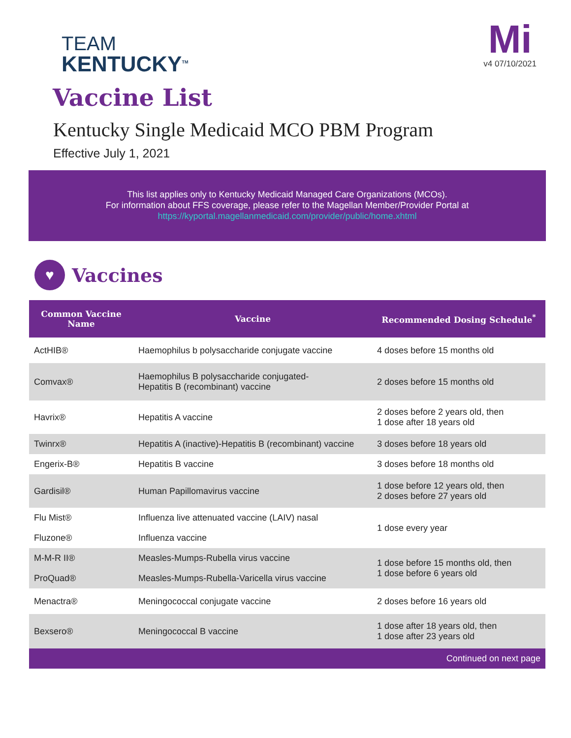TEAM
KENTUCKY<sup>TM</sup>
Mi
v4 07/10/2021
Vaccine List
Kentucky Single Medicaid MCO PBM Program
Effective July 1, 2021
This list applies only to Kentucky Medicaid Managed Care Organizations (MCOs).
For information about FFS coverage, please refer to the Magellan Member/Provider Portal at
https://kyportal.magellanmedicaid.com/provider/public/home.xhtml
♥
Vaccines
| Common Vaccine Name | Vaccine | Recommended Dosing Schedule<sup>*</sup> |
| --- | --- | --- |
| ActHIB® | Haemophilus b polysaccharide conjugate vaccine | 4 doses before 15 months old |
| Comvax® | Haemophilus B polysaccharide conjugated- Hepatitis B (recombinant) vaccine | 2 doses before 15 months old |
| Havrix® | Hepatitis A vaccine | 2 doses before 2 years old, then 1 dose after 18 years old |
| Twinrx® | Hepatitis A (inactive)-Hepatitis B (recombinant) vaccine | 3 doses before 18 years old |
| Engerix-B® | Hepatitis B vaccine | 3 doses before 18 months old |
| Gardisil® | Human Papillomavirus vaccine | 1 dose before 12 years old, then 2 doses before 27 years old |
| Flu Mist® | Influenza live attenuated vaccine (LAIV) nasal | 1 dose every year |
| Fluzone® | Influenza vaccine | |
| M-M-R II® | Measles-Mumps-Rubella virus vaccine | 1 dose before 15 months old, then 1 dose before 6 years old |
| ProQuad® | Measles-Mumps-Rubella-Varicella virus vaccine | |
| Menactra® | Meningococcal conjugate vaccine | 2 doses before 16 years old |
| Bexsero® | Meningococcal B vaccine | 1 dose after 18 years old, then 1 dose after 23 years old |
| Continued on next page | | |